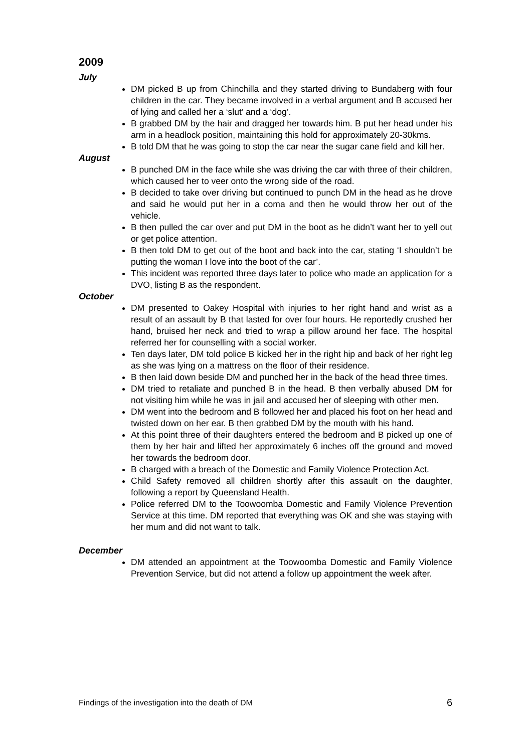2009
July
DM picked B up from Chinchilla and they started driving to Bundaberg with four children in the car. They became involved in a verbal argument and B accused her of lying and called her a ‘slut’ and a ‘dog’.
B grabbed DM by the hair and dragged her towards him. B put her head under his arm in a headlock position, maintaining this hold for approximately 20-30kms.
B told DM that he was going to stop the car near the sugar cane field and kill her.
August
B punched DM in the face while she was driving the car with three of their children, which caused her to veer onto the wrong side of the road.
B decided to take over driving but continued to punch DM in the head as he drove and said he would put her in a coma and then he would throw her out of the vehicle.
B then pulled the car over and put DM in the boot as he didn’t want her to yell out or get police attention.
B then told DM to get out of the boot and back into the car, stating ‘I shouldn’t be putting the woman I love into the boot of the car’.
This incident was reported three days later to police who made an application for a DVO, listing B as the respondent.
October
DM presented to Oakey Hospital with injuries to her right hand and wrist as a result of an assault by B that lasted for over four hours. He reportedly crushed her hand, bruised her neck and tried to wrap a pillow around her face. The hospital referred her for counselling with a social worker.
Ten days later, DM told police B kicked her in the right hip and back of her right leg as she was lying on a mattress on the floor of their residence.
B then laid down beside DM and punched her in the back of the head three times.
DM tried to retaliate and punched B in the head. B then verbally abused DM for not visiting him while he was in jail and accused her of sleeping with other men.
DM went into the bedroom and B followed her and placed his foot on her head and twisted down on her ear. B then grabbed DM by the mouth with his hand.
At this point three of their daughters entered the bedroom and B picked up one of them by her hair and lifted her approximately 6 inches off the ground and moved her towards the bedroom door.
B charged with a breach of the Domestic and Family Violence Protection Act.
Child Safety removed all children shortly after this assault on the daughter, following a report by Queensland Health.
Police referred DM to the Toowoomba Domestic and Family Violence Prevention Service at this time. DM reported that everything was OK and she was staying with her mum and did not want to talk.
December
DM attended an appointment at the Toowoomba Domestic and Family Violence Prevention Service, but did not attend a follow up appointment the week after.
Findings of the investigation into the death of DM 6